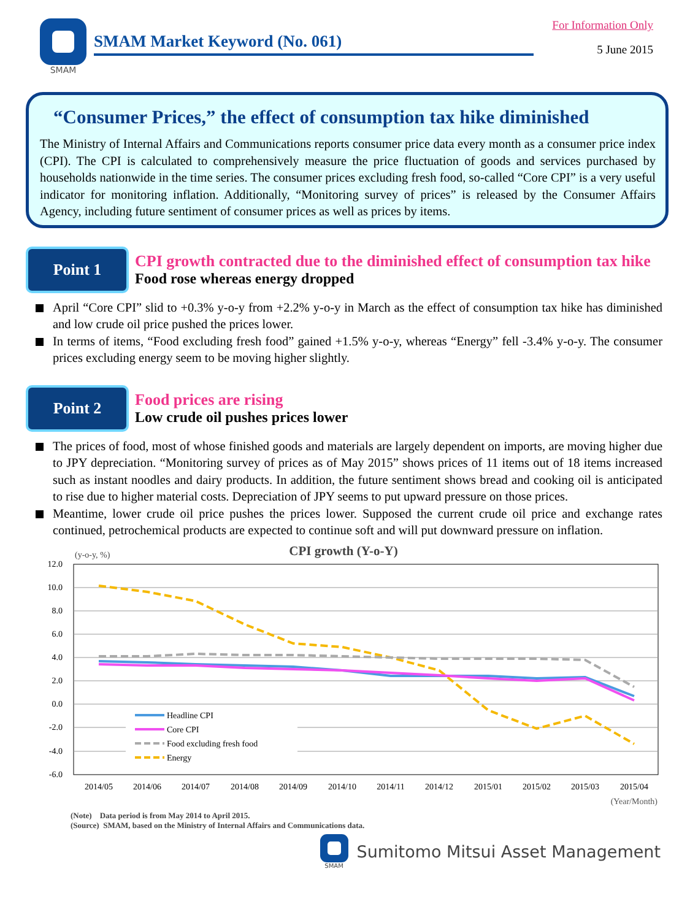SMAM
SMAM Market Keyword (No. 061)
For Information Only
5 June 2015
“Consumer Prices,” the effect of consumption tax hike diminished
The Ministry of Internal Affairs and Communications reports consumer price data every month as a consumer price index (CPI). The CPI is calculated to comprehensively measure the price fluctuation of goods and services purchased by households nationwide in the time series. The consumer prices excluding fresh food, so-called “Core CPI” is a very useful indicator for monitoring inflation. Additionally, “Monitoring survey of prices” is released by the Consumer Affairs Agency, including future sentiment of consumer prices as well as prices by items.
Point 1
CPI growth contracted due to the diminished effect of consumption tax hike
Food rose whereas energy dropped
April “Core CPI” slid to +0.3% y-o-y from +2.2% y-o-y in March as the effect of consumption tax hike has diminished and low crude oil price pushed the prices lower.
In terms of items, “Food excluding fresh food” gained +1.5% y-o-y, whereas “Energy” fell -3.4% y-o-y. The consumer prices excluding energy seem to be moving higher slightly.
Point 2
Food prices are rising
Low crude oil pushes prices lower
The prices of food, most of whose finished goods and materials are largely dependent on imports, are moving higher due to JPY depreciation. “Monitoring survey of prices as of May 2015” shows prices of 11 items out of 18 items increased such as instant noodles and dairy products. In addition, the future sentiment shows bread and cooking oil is anticipated to rise due to higher material costs. Depreciation of JPY seems to put upward pressure on those prices.
Meantime, lower crude oil price pushes the prices lower. Supposed the current crude oil price and exchange rates continued, petrochemical products are expected to continue soft and will put downward pressure on inflation.
CPI growth (Y-o-Y)
(y-o-y, %)
12.0
10.0
8.0
6.0
4.0
2.0
0.0
-2.0
-4.0
-6.0
2014/05
2014/06
2014/07
2014/08
2014/09
2014/10
2014/11
2014/12
2015/01
2015/02
2015/03
2015/04
Headline CPI
Core CPI
Food excluding fresh food
Energy
(Year/Month)
(Note) Data period is from May 2014 to April 2015.
(Source) SMAM, based on the Ministry of Internal Affairs and Communications data.
SMAM
Sumitomo Mitsui Asset Management